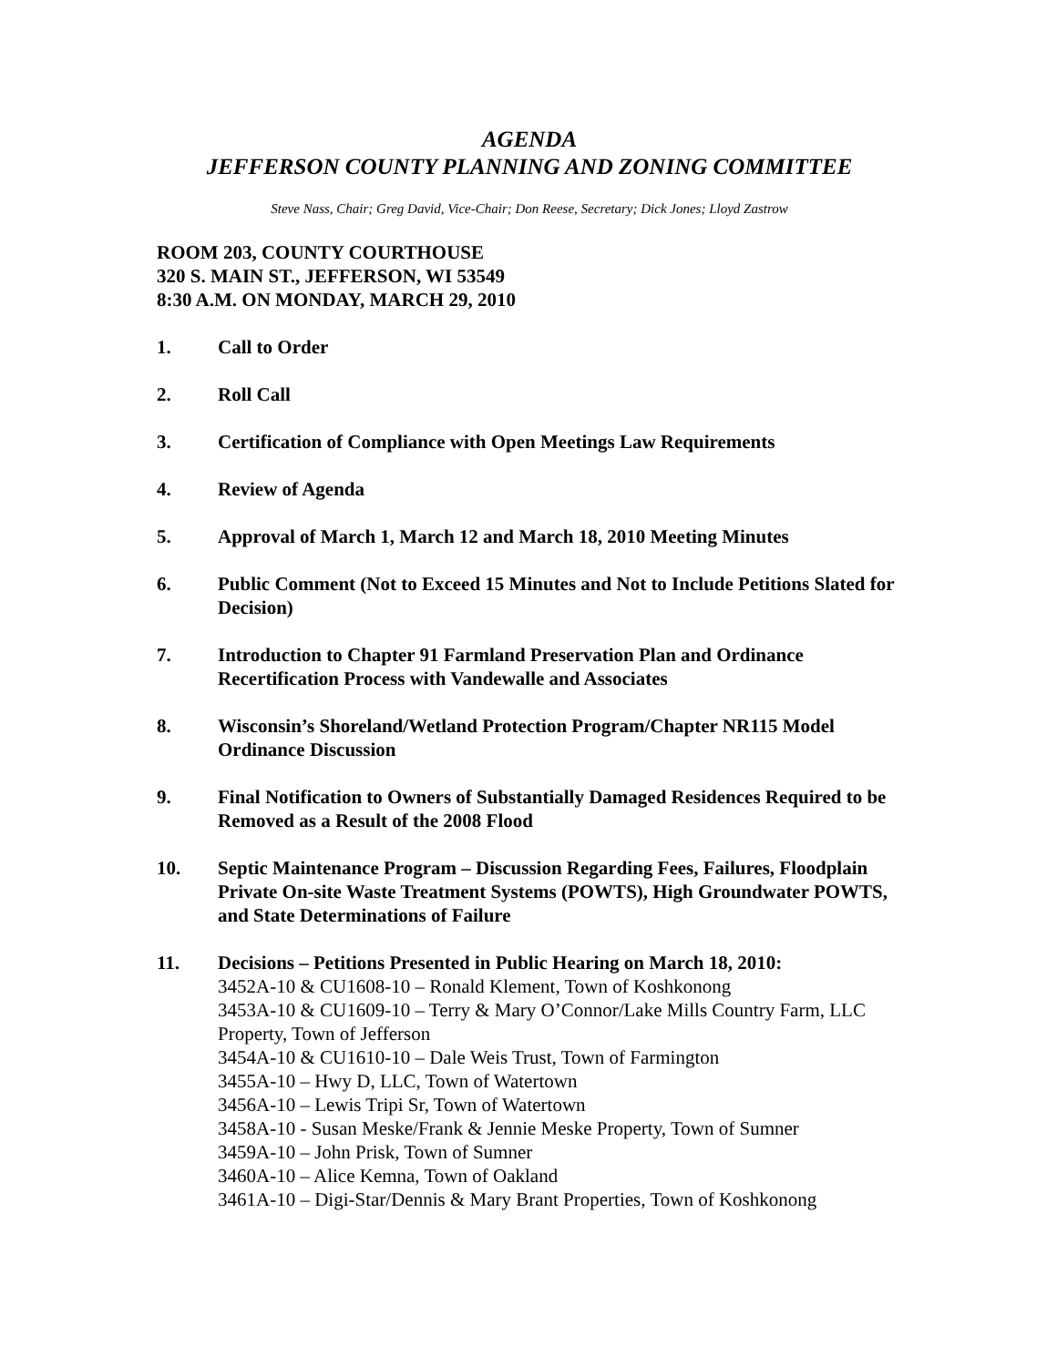AGENDA
JEFFERSON COUNTY PLANNING AND ZONING COMMITTEE
Steve Nass, Chair; Greg David, Vice-Chair; Don Reese, Secretary; Dick Jones; Lloyd Zastrow
ROOM 203, COUNTY COURTHOUSE
320 S. MAIN ST., JEFFERSON, WI 53549
8:30 A.M. ON MONDAY, MARCH 29, 2010
1. Call to Order
2. Roll Call
3. Certification of Compliance with Open Meetings Law Requirements
4. Review of Agenda
5. Approval of March 1, March 12 and March 18, 2010 Meeting Minutes
6. Public Comment (Not to Exceed 15 Minutes and Not to Include Petitions Slated for Decision)
7. Introduction to Chapter 91 Farmland Preservation Plan and Ordinance Recertification Process with Vandewalle and Associates
8. Wisconsin’s Shoreland/Wetland Protection Program/Chapter NR115 Model Ordinance Discussion
9. Final Notification to Owners of Substantially Damaged Residences Required to be Removed as a Result of the 2008 Flood
10. Septic Maintenance Program – Discussion Regarding Fees, Failures, Floodplain Private On-site Waste Treatment Systems (POWTS), High Groundwater POWTS, and State Determinations of Failure
11. Decisions – Petitions Presented in Public Hearing on March 18, 2010:
3452A-10 & CU1608-10 – Ronald Klement, Town of Koshkonong
3453A-10 & CU1609-10 – Terry & Mary O’Connor/Lake Mills Country Farm, LLC Property, Town of Jefferson
3454A-10 & CU1610-10 – Dale Weis Trust, Town of Farmington
3455A-10 – Hwy D, LLC, Town of Watertown
3456A-10 – Lewis Tripi Sr, Town of Watertown
3458A-10 - Susan Meske/Frank & Jennie Meske Property, Town of Sumner
3459A-10 – John Prisk, Town of Sumner
3460A-10 – Alice Kemna, Town of Oakland
3461A-10 – Digi-Star/Dennis & Mary Brant Properties, Town of Koshkonong